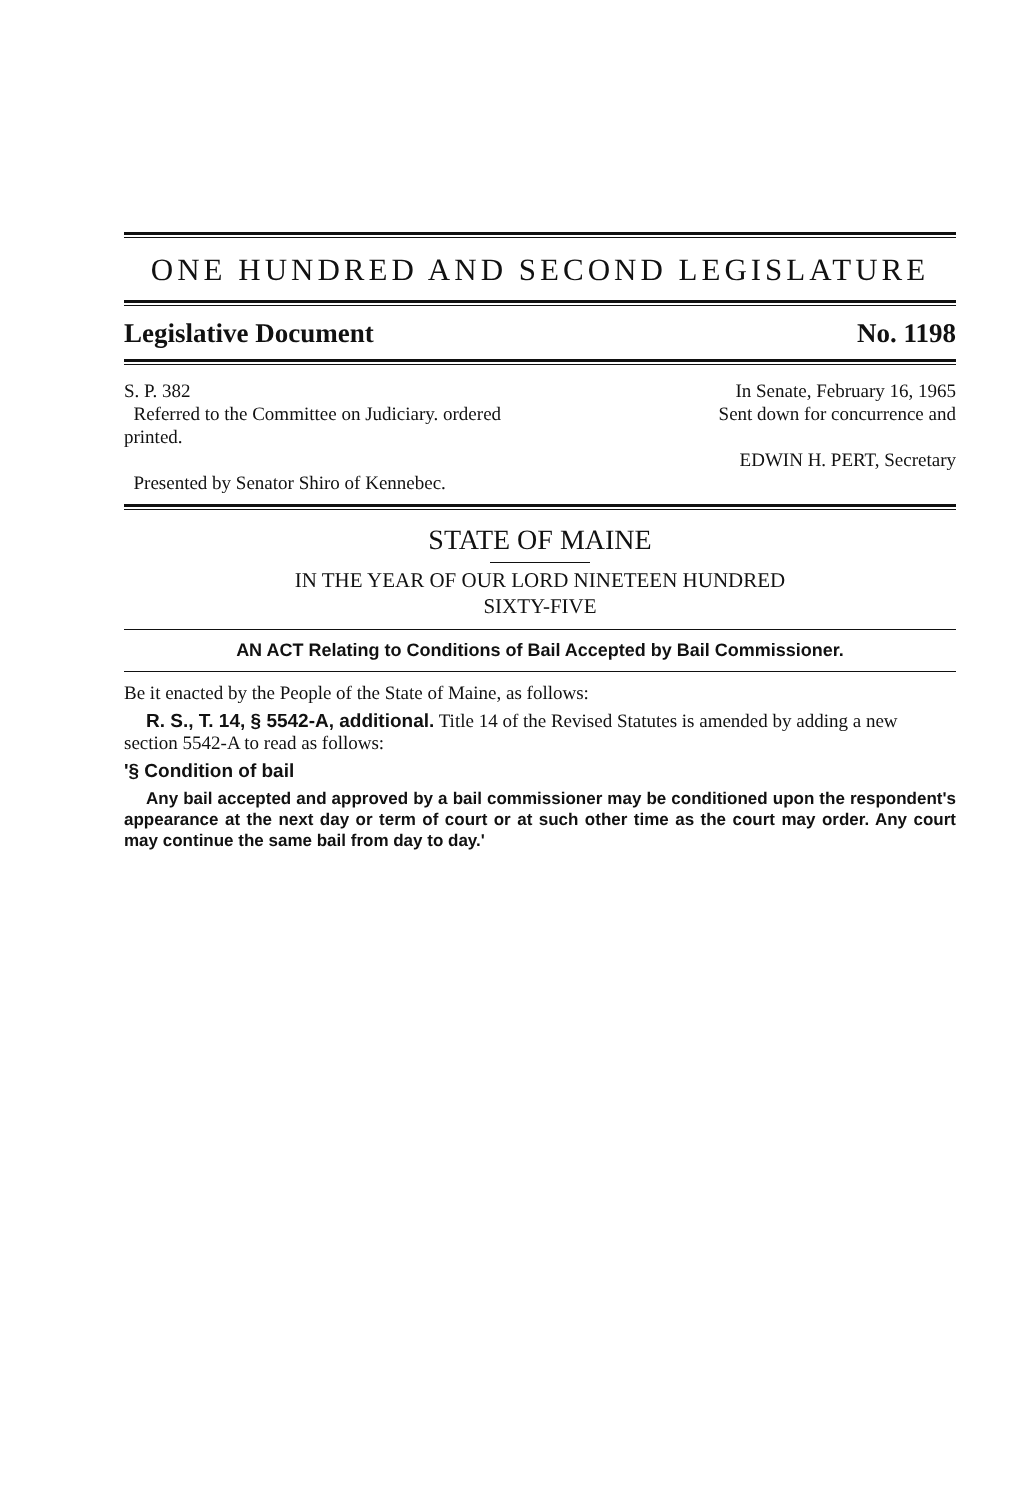ONE HUNDRED AND SECOND LEGISLATURE
Legislative Document No. 1198
S. P. 382
Referred to the Committee on Judiciary. ordered printed.
Presented by Senator Shiro of Kennebec.
In Senate, February 16, 1965
Sent down for concurrence and
EDWIN H. PERT, Secretary
STATE OF MAINE
IN THE YEAR OF OUR LORD NINETEEN HUNDRED
SIXTY-FIVE
AN ACT Relating to Conditions of Bail Accepted by Bail Commissioner.
Be it enacted by the People of the State of Maine, as follows:
R. S., T. 14, § 5542-A, additional. Title 14 of the Revised Statutes is amended by adding a new section 5542-A to read as follows:
'§ Condition of bail
Any bail accepted and approved by a bail commissioner may be conditioned upon the respondent's appearance at the next day or term of court or at such other time as the court may order. Any court may continue the same bail from day to day.'